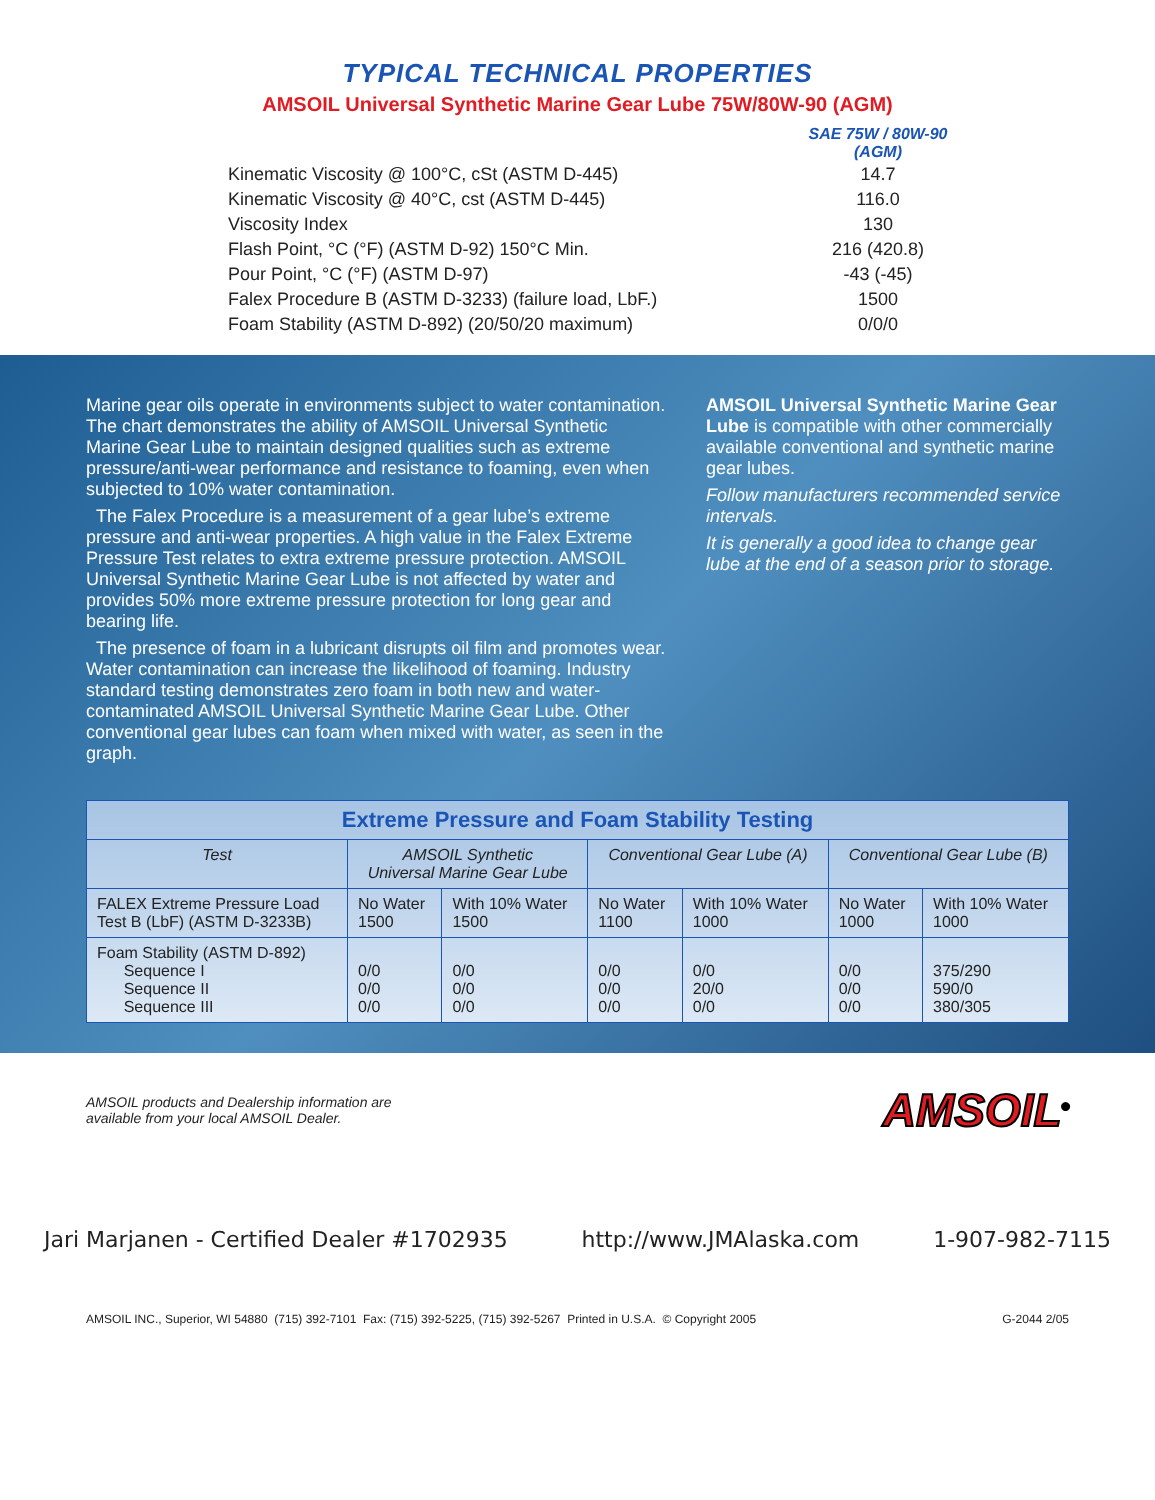TYPICAL TECHNICAL PROPERTIES
AMSOIL Universal Synthetic Marine Gear Lube 75W/80W-90 (AGM)
| | SAE 75W / 80W-90 (AGM) |
| Kinematic Viscosity @ 100°C, cSt (ASTM D-445) | 14.7 |
| Kinematic Viscosity @ 40°C, cst (ASTM D-445) | 116.0 |
| Viscosity Index | 130 |
| Flash Point, °C (°F) (ASTM D-92) 150°C Min. | 216 (420.8) |
| Pour Point, °C (°F) (ASTM D-97) | -43 (-45) |
| Falex Procedure B (ASTM D-3233) (failure load, LbF.) | 1500 |
| Foam Stability (ASTM D-892) (20/50/20 maximum) | 0/0/0 |
Marine gear oils operate in environments subject to water contamination. The chart demonstrates the ability of AMSOIL Universal Synthetic Marine Gear Lube to maintain designed qualities such as extreme pressure/anti-wear performance and resistance to foaming, even when subjected to 10% water contamination.
The Falex Procedure is a measurement of a gear lube’s extreme pressure and anti-wear properties. A high value in the Falex Extreme Pressure Test relates to extra extreme pressure protection. AMSOIL Universal Synthetic Marine Gear Lube is not affected by water and provides 50% more extreme pressure protection for long gear and bearing life.
The presence of foam in a lubricant disrupts oil film and promotes wear. Water contamination can increase the likelihood of foaming. Industry standard testing demonstrates zero foam in both new and water-contaminated AMSOIL Universal Synthetic Marine Gear Lube. Other conventional gear lubes can foam when mixed with water, as seen in the graph.
AMSOIL Universal Synthetic Marine Gear Lube is compatible with other commercially available conventional and synthetic marine gear lubes.
Follow manufacturers recommended service intervals.
It is generally a good idea to change gear lube at the end of a season prior to storage.
| Extreme Pressure and Foam Stability Testing | | | | | | |
| Test | AMSOIL Synthetic Universal Marine Gear Lube | | Conventional Gear Lube (A) | | Conventional Gear Lube (B) | |
| FALEX Extreme Pressure Load Test B (LbF) (ASTM D-3233B) | No Water 1500 | With 10% Water 1500 | No Water 1100 | With 10% Water 1000 | No Water 1000 | With 10% Water 1000 |
| Foam Stability (ASTM D-892) Sequence I Sequence II Sequence III | 0/0 0/0 0/0 | 0/0 0/0 0/0 | 0/0 0/0 0/0 | 0/0 20/0 0/0 | 0/0 0/0 0/0 | 375/290 590/0 380/305 |
AMSOIL products and Dealership information are
available from your local AMSOIL Dealer. AMSOIL<sup>®</sup>
Jari Marjanen - Certified Dealer #1702935 http://www.JMAlaska.com 1-907-982-7115
AMSOIL INC., Superior, WI 54880 (715) 392-7101 Fax: (715) 392-5225, (715) 392-5267 Printed in U.S.A. © Copyright 2005 G-2044 2/05